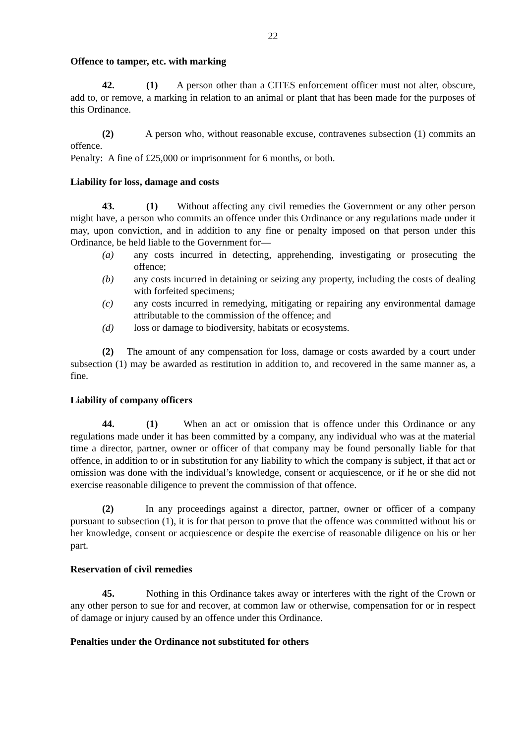22
Offence to tamper, etc. with marking
42. (1) A person other than a CITES enforcement officer must not alter, obscure, add to, or remove, a marking in relation to an animal or plant that has been made for the purposes of this Ordinance.
(2) A person who, without reasonable excuse, contravenes subsection (1) commits an offence.
Penalty: A fine of £25,000 or imprisonment for 6 months, or both.
Liability for loss, damage and costs
43. (1) Without affecting any civil remedies the Government or any other person might have, a person who commits an offence under this Ordinance or any regulations made under it may, upon conviction, and in addition to any fine or penalty imposed on that person under this Ordinance, be held liable to the Government for—
(a) any costs incurred in detecting, apprehending, investigating or prosecuting the offence;
(b) any costs incurred in detaining or seizing any property, including the costs of dealing with forfeited specimens;
(c) any costs incurred in remedying, mitigating or repairing any environmental damage attributable to the commission of the offence; and
(d) loss or damage to biodiversity, habitats or ecosystems.
(2) The amount of any compensation for loss, damage or costs awarded by a court under subsection (1) may be awarded as restitution in addition to, and recovered in the same manner as, a fine.
Liability of company officers
44. (1) When an act or omission that is offence under this Ordinance or any regulations made under it has been committed by a company, any individual who was at the material time a director, partner, owner or officer of that company may be found personally liable for that offence, in addition to or in substitution for any liability to which the company is subject, if that act or omission was done with the individual’s knowledge, consent or acquiescence, or if he or she did not exercise reasonable diligence to prevent the commission of that offence.
(2) In any proceedings against a director, partner, owner or officer of a company pursuant to subsection (1), it is for that person to prove that the offence was committed without his or her knowledge, consent or acquiescence or despite the exercise of reasonable diligence on his or her part.
Reservation of civil remedies
45. Nothing in this Ordinance takes away or interferes with the right of the Crown or any other person to sue for and recover, at common law or otherwise, compensation for or in respect of damage or injury caused by an offence under this Ordinance.
Penalties under the Ordinance not substituted for others